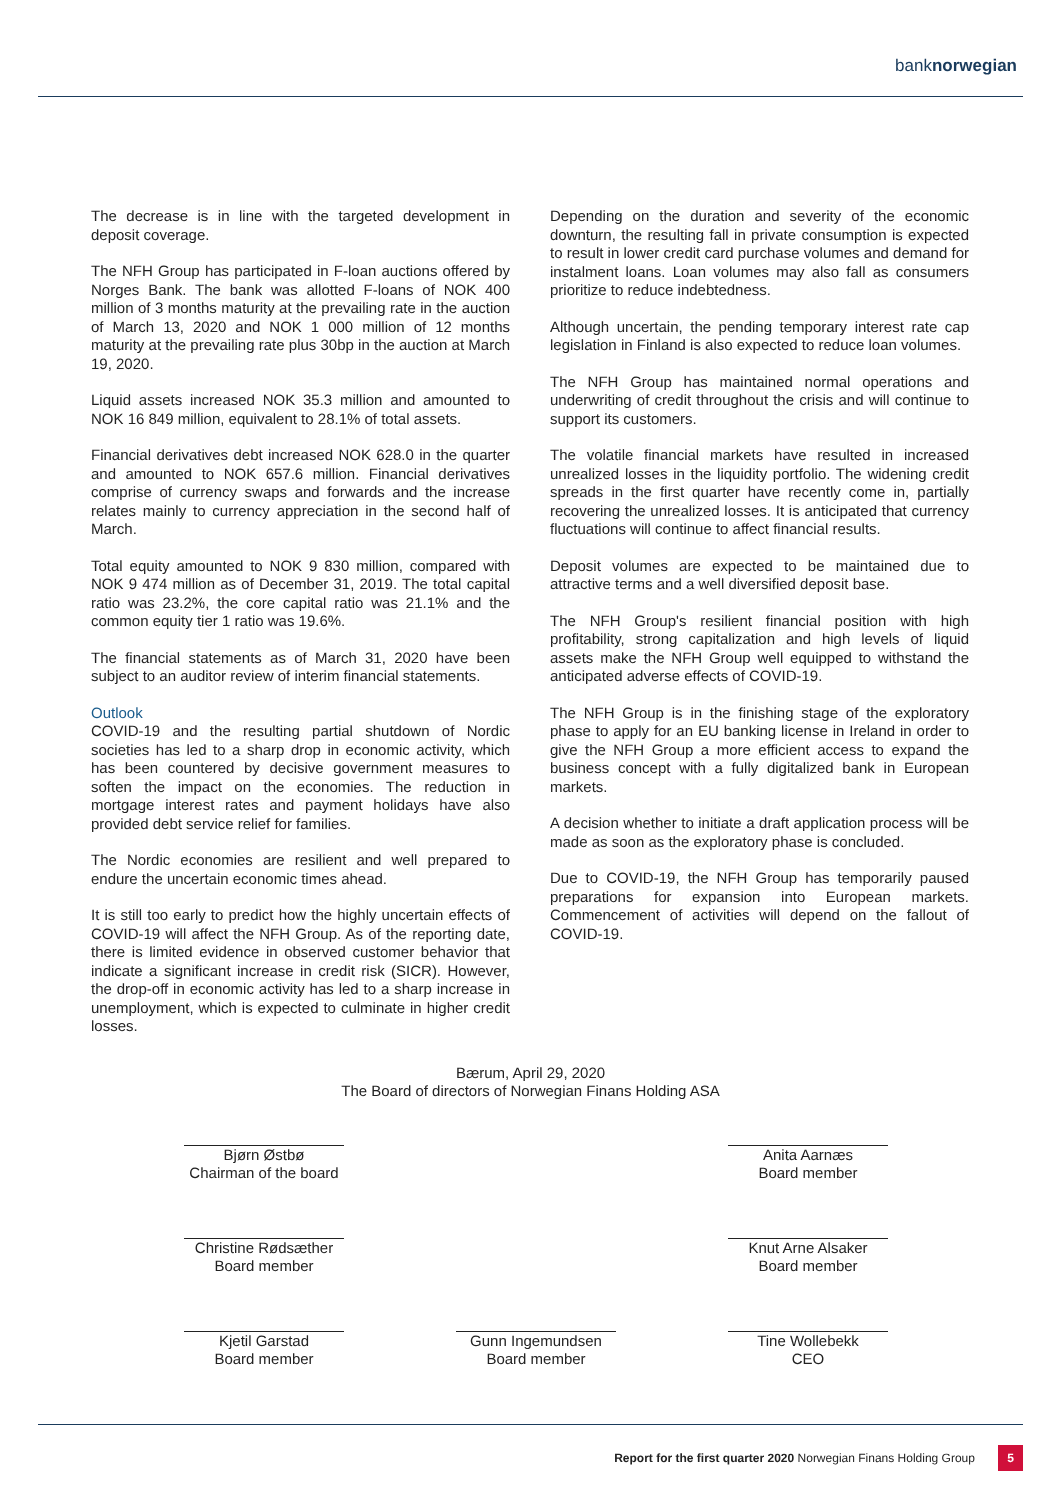banknorwegian
The decrease is in line with the targeted development in deposit coverage.
The NFH Group has participated in F-loan auctions offered by Norges Bank. The bank was allotted F-loans of NOK 400 million of 3 months maturity at the prevailing rate in the auction of March 13, 2020 and NOK 1 000 million of 12 months maturity at the prevailing rate plus 30bp in the auction at March 19, 2020.
Liquid assets increased NOK 35.3 million and amounted to NOK 16 849 million, equivalent to 28.1% of total assets.
Financial derivatives debt increased NOK 628.0 in the quarter and amounted to NOK 657.6 million. Financial derivatives comprise of currency swaps and forwards and the increase relates mainly to currency appreciation in the second half of March.
Total equity amounted to NOK 9 830 million, compared with NOK 9 474 million as of December 31, 2019. The total capital ratio was 23.2%, the core capital ratio was 21.1% and the common equity tier 1 ratio was 19.6%.
The financial statements as of March 31, 2020 have been subject to an auditor review of interim financial statements.
Outlook
COVID-19 and the resulting partial shutdown of Nordic societies has led to a sharp drop in economic activity, which has been countered by decisive government measures to soften the impact on the economies. The reduction in mortgage interest rates and payment holidays have also provided debt service relief for families.
The Nordic economies are resilient and well prepared to endure the uncertain economic times ahead.
It is still too early to predict how the highly uncertain effects of COVID-19 will affect the NFH Group. As of the reporting date, there is limited evidence in observed customer behavior that indicate a significant increase in credit risk (SICR). However, the drop-off in economic activity has led to a sharp increase in unemployment, which is expected to culminate in higher credit losses.
Depending on the duration and severity of the economic downturn, the resulting fall in private consumption is expected to result in lower credit card purchase volumes and demand for instalment loans. Loan volumes may also fall as consumers prioritize to reduce indebtedness.
Although uncertain, the pending temporary interest rate cap legislation in Finland is also expected to reduce loan volumes.
The NFH Group has maintained normal operations and underwriting of credit throughout the crisis and will continue to support its customers.
The volatile financial markets have resulted in increased unrealized losses in the liquidity portfolio. The widening credit spreads in the first quarter have recently come in, partially recovering the unrealized losses. It is anticipated that currency fluctuations will continue to affect financial results.
Deposit volumes are expected to be maintained due to attractive terms and a well diversified deposit base.
The NFH Group's resilient financial position with high profitability, strong capitalization and high levels of liquid assets make the NFH Group well equipped to withstand the anticipated adverse effects of COVID-19.
The NFH Group is in the finishing stage of the exploratory phase to apply for an EU banking license in Ireland in order to give the NFH Group a more efficient access to expand the business concept with a fully digitalized bank in European markets.
A decision whether to initiate a draft application process will be made as soon as the exploratory phase is concluded.
Due to COVID-19, the NFH Group has temporarily paused preparations for expansion into European markets. Commencement of activities will depend on the fallout of COVID-19.
Bærum, April 29, 2020
The Board of directors of Norwegian Finans Holding ASA
Bjørn Østbø
Chairman of the board
Anita Aarnæs
Board member
Christine Rødsæther
Board member
Knut Arne Alsaker
Board member
Kjetil Garstad
Board member
Gunn Ingemundsen
Board member
Tine Wollebekk
CEO
Report for the first quarter 2020 Norwegian Finans Holding Group 5